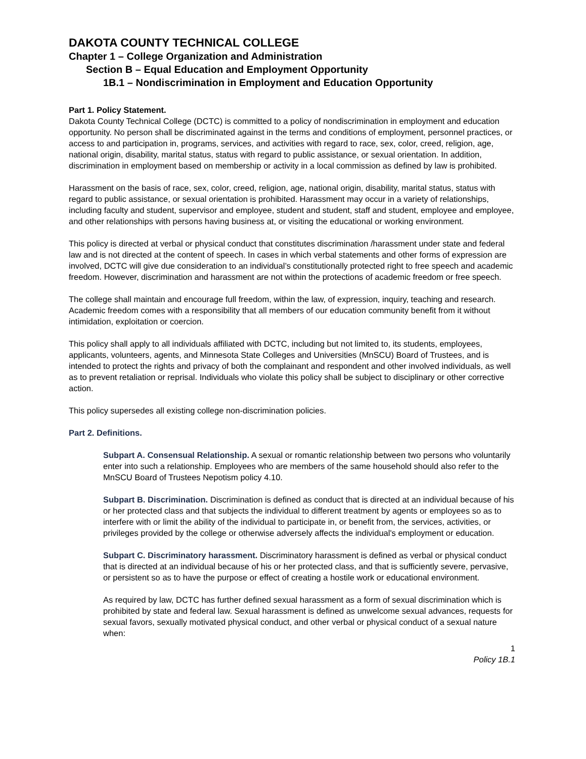DAKOTA COUNTY TECHNICAL COLLEGE
Chapter 1 – College Organization and Administration
Section B – Equal Education and Employment Opportunity
1B.1 – Nondiscrimination in Employment and Education Opportunity
Part 1. Policy Statement.
Dakota County Technical College (DCTC) is committed to a policy of nondiscrimination in employment and education opportunity. No person shall be discriminated against in the terms and conditions of employment, personnel practices, or access to and participation in, programs, services, and activities with regard to race, sex, color, creed, religion, age, national origin, disability, marital status, status with regard to public assistance, or sexual orientation. In addition, discrimination in employment based on membership or activity in a local commission as defined by law is prohibited.
Harassment on the basis of race, sex, color, creed, religion, age, national origin, disability, marital status, status with regard to public assistance, or sexual orientation is prohibited. Harassment may occur in a variety of relationships, including faculty and student, supervisor and employee, student and student, staff and student, employee and employee, and other relationships with persons having business at, or visiting the educational or working environment.
This policy is directed at verbal or physical conduct that constitutes discrimination /harassment under state and federal law and is not directed at the content of speech. In cases in which verbal statements and other forms of expression are involved, DCTC will give due consideration to an individual’s constitutionally protected right to free speech and academic freedom. However, discrimination and harassment are not within the protections of academic freedom or free speech.
The college shall maintain and encourage full freedom, within the law, of expression, inquiry, teaching and research. Academic freedom comes with a responsibility that all members of our education community benefit from it without intimidation, exploitation or coercion.
This policy shall apply to all individuals affiliated with DCTC, including but not limited to, its students, employees, applicants, volunteers, agents, and Minnesota State Colleges and Universities (MnSCU) Board of Trustees, and is intended to protect the rights and privacy of both the complainant and respondent and other involved individuals, as well as to prevent retaliation or reprisal. Individuals who violate this policy shall be subject to disciplinary or other corrective action.
This policy supersedes all existing college non-discrimination policies.
Part 2. Definitions.
Subpart A. Consensual Relationship. A sexual or romantic relationship between two persons who voluntarily enter into such a relationship. Employees who are members of the same household should also refer to the MnSCU Board of Trustees Nepotism policy 4.10.
Subpart B. Discrimination. Discrimination is defined as conduct that is directed at an individual because of his or her protected class and that subjects the individual to different treatment by agents or employees so as to interfere with or limit the ability of the individual to participate in, or benefit from, the services, activities, or privileges provided by the college or otherwise adversely affects the individual's employment or education.
Subpart C. Discriminatory harassment. Discriminatory harassment is defined as verbal or physical conduct that is directed at an individual because of his or her protected class, and that is sufficiently severe, pervasive, or persistent so as to have the purpose or effect of creating a hostile work or educational environment.
As required by law, DCTC has further defined sexual harassment as a form of sexual discrimination which is prohibited by state and federal law. Sexual harassment is defined as unwelcome sexual advances, requests for sexual favors, sexually motivated physical conduct, and other verbal or physical conduct of a sexual nature when:
1
Policy 1B.1